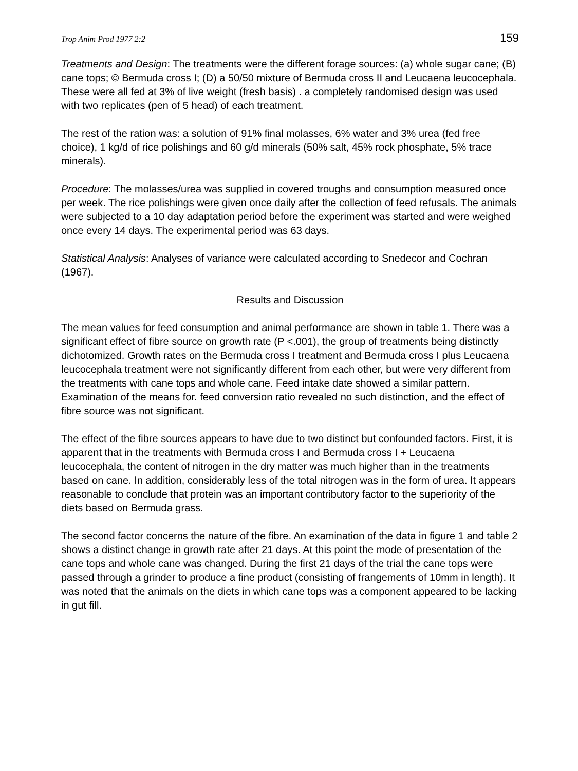Trop Anim Prod 1977 2:2 159
Treatments and Design: The treatments were the different forage sources: (a) whole sugar cane; (B) cane tops; © Bermuda cross I; (D) a 50/50 mixture of Bermuda cross II and Leucaena leucocephala. These were all fed at 3% of live weight (fresh basis) . a completely randomised design was used with two replicates (pen of 5 head) of each treatment.
The rest of the ration was: a solution of 91% final molasses, 6% water and 3% urea (fed free choice), 1 kg/d of rice polishings and 60 g/d minerals (50% salt, 45% rock phosphate, 5% trace minerals).
Procedure: The molasses/urea was supplied in covered troughs and consumption measured once per week. The rice polishings were given once daily after the collection of feed refusals. The animals were subjected to a 10 day adaptation period before the experiment was started and were weighed once every 14 days. The experimental period was 63 days.
Statistical Analysis: Analyses of variance were calculated according to Snedecor and Cochran (1967).
Results and Discussion
The mean values for feed consumption and animal performance are shown in table 1. There was a significant effect of fibre source on growth rate (P <.001), the group of treatments being distinctly dichotomized. Growth rates on the Bermuda cross I treatment and Bermuda cross I plus Leucaena leucocephala treatment were not significantly different from each other, but were very different from the treatments with cane tops and whole cane. Feed intake date showed a similar pattern. Examination of the means for. feed conversion ratio revealed no such distinction, and the effect of fibre source was not significant.
The effect of the fibre sources appears to have due to two distinct but confounded factors. First, it is apparent that in the treatments with Bermuda cross I and Bermuda cross I + Leucaena leucocephala, the content of nitrogen in the dry matter was much higher than in the treatments based on cane. In addition, considerably less of the total nitrogen was in the form of urea. It appears reasonable to conclude that protein was an important contributory factor to the superiority of the diets based on Bermuda grass.
The second factor concerns the nature of the fibre. An examination of the data in figure 1 and table 2 shows a distinct change in growth rate after 21 days. At this point the mode of presentation of the cane tops and whole cane was changed. During the first 21 days of the trial the cane tops were passed through a grinder to produce a fine product (consisting of frangements of 10mm in length). It was noted that the animals on the diets in which cane tops was a component appeared to be lacking in gut fill.